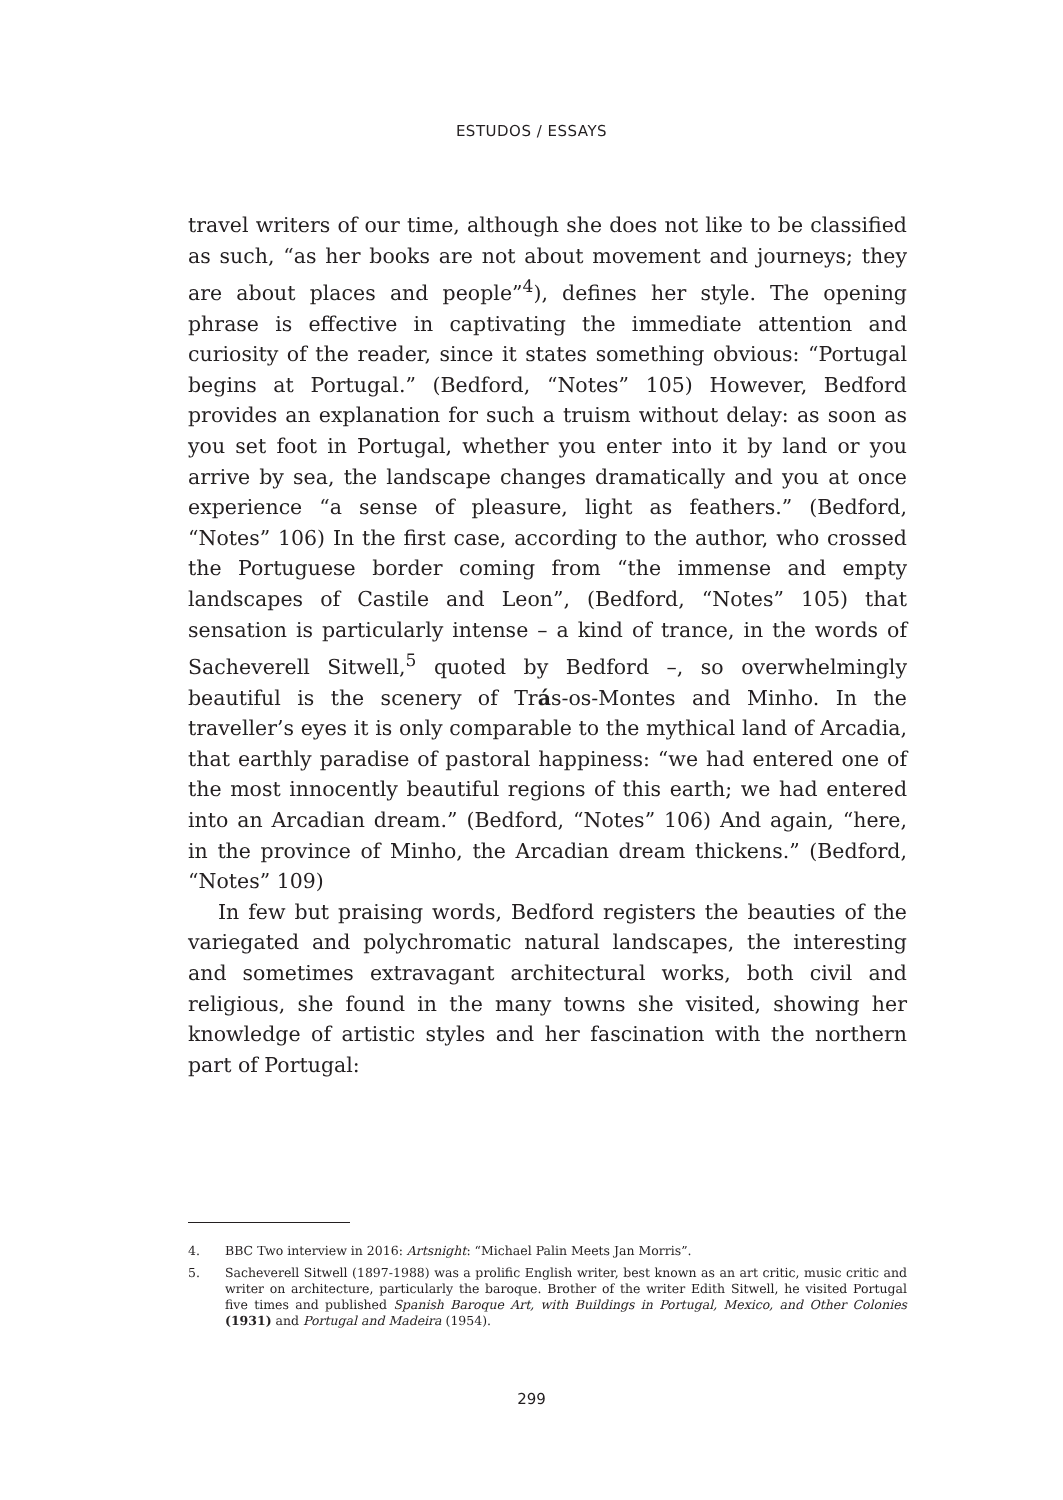ESTUDOS / ESSAYS
travel writers of our time, although she does not like to be classified as such, “as her books are not about movement and journeys; they are about places and people”<sup>4</sup>), defines her style. The opening phrase is effective in captivating the immediate attention and curiosity of the reader, since it states something obvious: “Portugal begins at Portugal.” (Bedford, “Notes” 105) However, Bedford provides an explanation for such a truism without delay: as soon as you set foot in Portugal, whether you enter into it by land or you arrive by sea, the landscape changes dramatically and you at once experience “a sense of pleasure, light as feathers.” (Bedford, “Notes” 106) In the first case, according to the author, who crossed the Portuguese border coming from “the immense and empty landscapes of Castile and Leon”, (Bedford, “Notes” 105) that sensation is particularly intense – a kind of trance, in the words of Sacheverell Sitwell,<sup>5</sup> quoted by Bedford –, so overwhelmingly beautiful is the scenery of Trás-os-Montes and Minho. In the traveller’s eyes it is only comparable to the mythical land of Arcadia, that earthly paradise of pastoral happiness: “we had entered one of the most innocently beautiful regions of this earth; we had entered into an Arcadian dream.” (Bedford, “Notes” 106) And again, “here, in the province of Minho, the Arcadian dream thickens.” (Bedford, “Notes” 109)
In few but praising words, Bedford registers the beauties of the variegated and polychromatic natural landscapes, the interesting and sometimes extravagant architectural works, both civil and religious, she found in the many towns she visited, showing her knowledge of artistic styles and her fascination with the northern part of Portugal:
4. BBC Two interview in 2016: Artsnight: “Michael Palin Meets Jan Morris”.
5. Sacheverell Sitwell (1897-1988) was a prolific English writer, best known as an art critic, music critic and writer on architecture, particularly the baroque. Brother of the writer Edith Sitwell, he visited Portugal five times and published Spanish Baroque Art, with Buildings in Portugal, Mexico, and Other Colonies (1931) and Portugal and Madeira (1954).
299